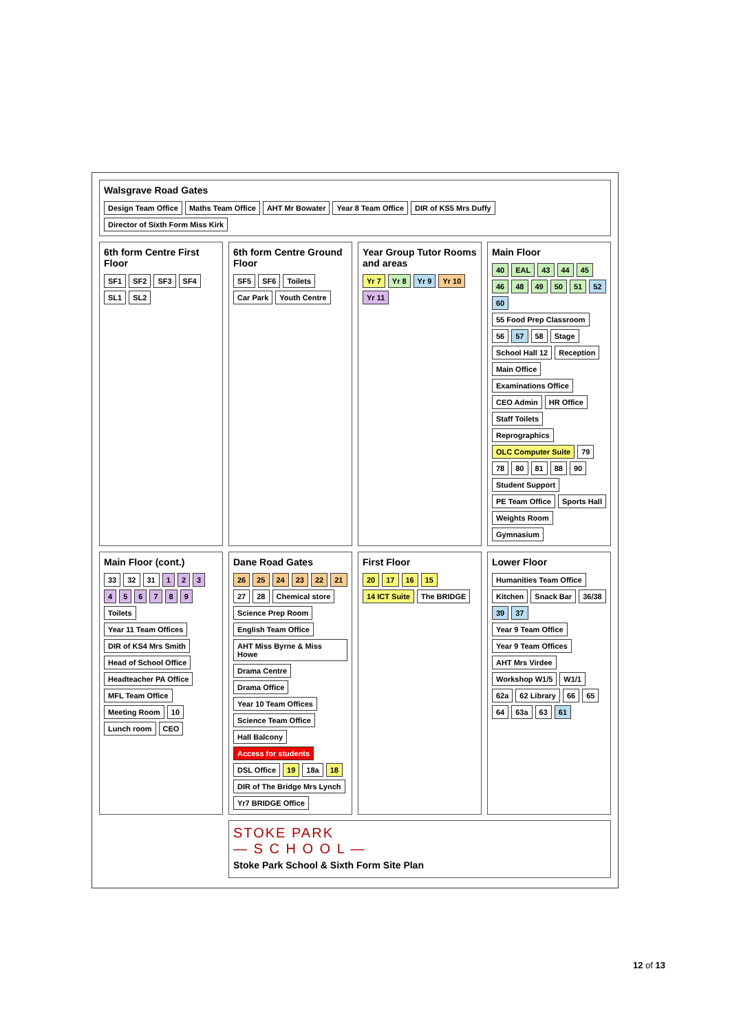Walsgrave Road Gates
Design Team Office Maths Team Office AHT Mr Bowater Year 8 Team Office DIR of KS5 Mrs Duffy Director of Sixth Form Miss Kirk
6th form Centre First Floor
SF1 SF2 SF3 SF4 SL1 SL2
6th form Centre Ground Floor
SF5 SF6 Toilets Car Park Youth Centre
Year Group Tutor Rooms and areas
Yr 7 Yr 8 Yr 9 Yr 10 Yr 11
Main Floor
40 EAL 43 44 45 46 48 49 50 51 52 60 55 Food Prep Classroom 56 57 58 Stage School Hall 12 Reception Main Office Examinations Office CEO Admin HR Office Staff Toilets Reprographics OLC Computer Suite 79 78 80 81 88 90 Student Support PE Team Office Sports Hall Weights Room Gymnasium
Main Floor (cont.)
33 32 31 123456789 Toilets Year 11 Team Offices DIR of KS4 Mrs Smith Head of School Office Headteacher PA Office MFL Team Office Meeting Room 10 Lunch room CEO
Dane Road Gates
26 25 24 23 22 21 27 28 Chemical store Science Prep Room English Team Office AHT Miss Byrne & Miss Howe Drama Centre Drama Office Year 10 Team Offices Science Team Office Hall Balcony Access for students DSL Office 19 18a 18 DIR of The Bridge Mrs Lynch Yr7 BRIDGE Office
First Floor
20 17 16 15 14 ICT Suite The BRIDGE
Lower Floor
Humanities Team Office Kitchen Snack Bar 36/38 39 37 Year 9 Team Office Year 9 Team Offices AHT Mrs Virdee Workshop W1/5 W1/1 62a 62 Library 66 65 64 63a 63 61
STOKE PARK
— S C H O O L —
Stoke Park School & Sixth Form Site Plan
12 of 13